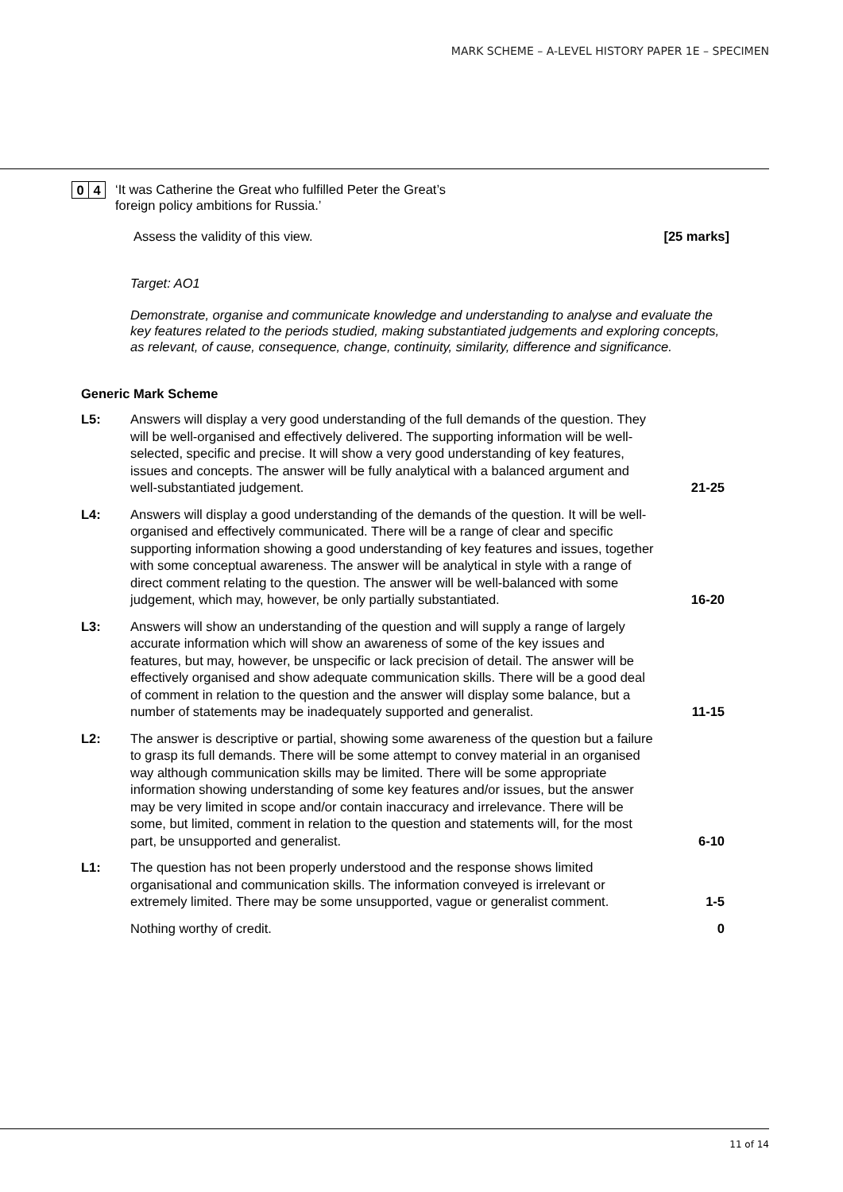MARK SCHEME – A-LEVEL HISTORY PAPER 1E – SPECIMEN
0 4
‘It was Catherine the Great who fulfilled Peter the Great’s
foreign policy ambitions for Russia.’
Assess the validity of this view. [25 marks]
Target: AO1
Demonstrate, organise and communicate knowledge and understanding to analyse and evaluate the key features related to the periods studied, making substantiated judgements and exploring concepts, as relevant, of cause, consequence, change, continuity, similarity, difference and significance.
Generic Mark Scheme
L5: Answers will display a very good understanding of the full demands of the question. They will be well-organised and effectively delivered. The supporting information will be well-selected, specific and precise. It will show a very good understanding of key features, issues and concepts. The answer will be fully analytical with a balanced argument and well-substantiated judgement.
21-25
L4: Answers will display a good understanding of the demands of the question. It will be well-organised and effectively communicated. There will be a range of clear and specific supporting information showing a good understanding of key features and issues, together with some conceptual awareness. The answer will be analytical in style with a range of direct comment relating to the question. The answer will be well-balanced with some judgement, which may, however, be only partially substantiated.
16-20
L3: Answers will show an understanding of the question and will supply a range of largely accurate information which will show an awareness of some of the key issues and features, but may, however, be unspecific or lack precision of detail. The answer will be effectively organised and show adequate communication skills. There will be a good deal of comment in relation to the question and the answer will display some balance, but a number of statements may be inadequately supported and generalist.
11-15
L2: The answer is descriptive or partial, showing some awareness of the question but a failure to grasp its full demands. There will be some attempt to convey material in an organised way although communication skills may be limited. There will be some appropriate information showing understanding of some key features and/or issues, but the answer may be very limited in scope and/or contain inaccuracy and irrelevance. There will be some, but limited, comment in relation to the question and statements will, for the most part, be unsupported and generalist.
6-10
L1: The question has not been properly understood and the response shows limited organisational and communication skills. The information conveyed is irrelevant or extremely limited. There may be some unsupported, vague or generalist comment.
1-5
Nothing worthy of credit. 0
11 of 14